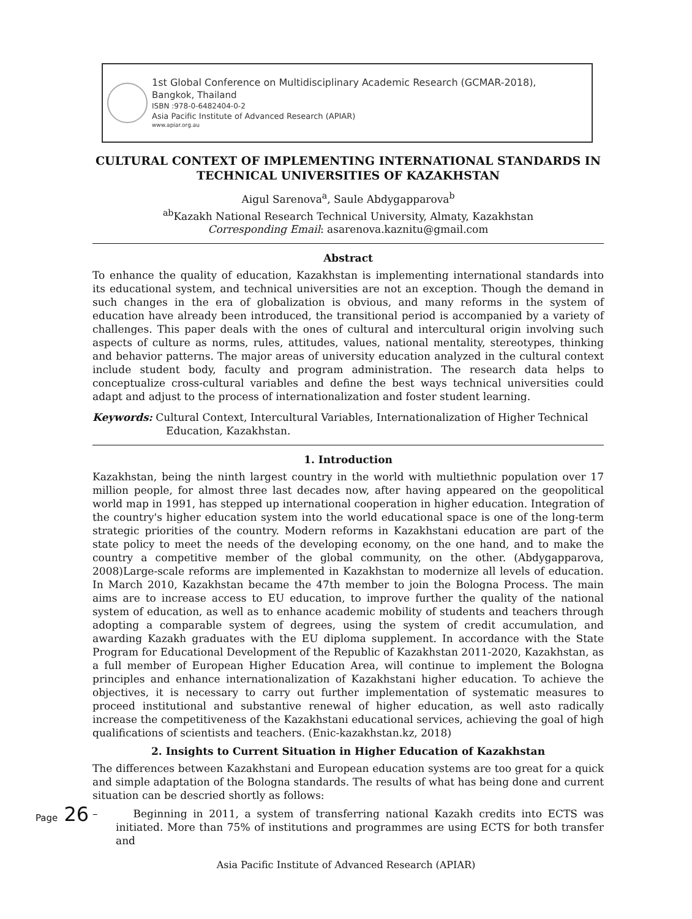1st Global Conference on Multidisciplinary Academic Research (GCMAR-2018),
Bangkok, Thailand
ISBN :978-0-6482404-0-2
Asia Pacific Institute of Advanced Research (APIAR)
www.apiar.org.au
CULTURAL CONTEXT OF IMPLEMENTING INTERNATIONAL STANDARDS IN TECHNICAL UNIVERSITIES OF KAZAKHSTAN
Aigul Sarenova<sup>a</sup>, Saule Abdygapparova<sup>b</sup>
<sup>ab</sup>Kazakh National Research Technical University, Almaty, Kazakhstan
Corresponding Email: asarenova.kaznitu@gmail.com
Abstract
To enhance the quality of education, Kazakhstan is implementing international standards into its educational system, and technical universities are not an exception. Though the demand in such changes in the era of globalization is obvious, and many reforms in the system of education have already been introduced, the transitional period is accompanied by a variety of challenges. This paper deals with the ones of cultural and intercultural origin involving such aspects of culture as norms, rules, attitudes, values, national mentality, stereotypes, thinking and behavior patterns. The major areas of university education analyzed in the cultural context include student body, faculty and program administration. The research data helps to conceptualize cross-cultural variables and define the best ways technical universities could adapt and adjust to the process of internationalization and foster student learning.
Keywords: Cultural Context, Intercultural Variables, Internationalization of Higher Technical Education, Kazakhstan.
1. Introduction
Kazakhstan, being the ninth largest country in the world with multiethnic population over 17 million people, for almost three last decades now, after having appeared on the geopolitical world map in 1991, has stepped up international cooperation in higher education. Integration of the country's higher education system into the world educational space is one of the long-term strategic priorities of the country. Modern reforms in Kazakhstani education are part of the state policy to meet the needs of the developing economy, on the one hand, and to make the country a competitive member of the global community, on the other. (Abdygapparova, 2008)Large-scale reforms are implemented in Kazakhstan to modernize all levels of education. In March 2010, Kazakhstan became the 47th member to join the Bologna Process. The main aims are to increase access to EU education, to improve further the quality of the national system of education, as well as to enhance academic mobility of students and teachers through adopting a comparable system of degrees, using the system of credit accumulation, and awarding Kazakh graduates with the EU diploma supplement. In accordance with the State Program for Educational Development of the Republic of Kazakhstan 2011-2020, Kazakhstan, as a full member of European Higher Education Area, will continue to implement the Bologna principles and enhance internationalization of Kazakhstani higher education. To achieve the objectives, it is necessary to carry out further implementation of systematic measures to proceed institutional and substantive renewal of higher education, as well asto radically increase the competitiveness of the Kazakhstani educational services, achieving the goal of high qualifications of scientists and teachers. (Enic-kazakhstan.kz, 2018)
2. Insights to Current Situation in Higher Education of Kazakhstan
The differences between Kazakhstani and European education systems are too great for a quick and simple adaptation of the Bologna standards. The results of what has being done and current situation can be descried shortly as follows:
– Beginning in 2011, a system of transferring national Kazakh credits into ECTS was initiated. More than 75% of institutions and programmes are using ECTS for both transfer and
Page 26
Asia Pacific Institute of Advanced Research (APIAR)